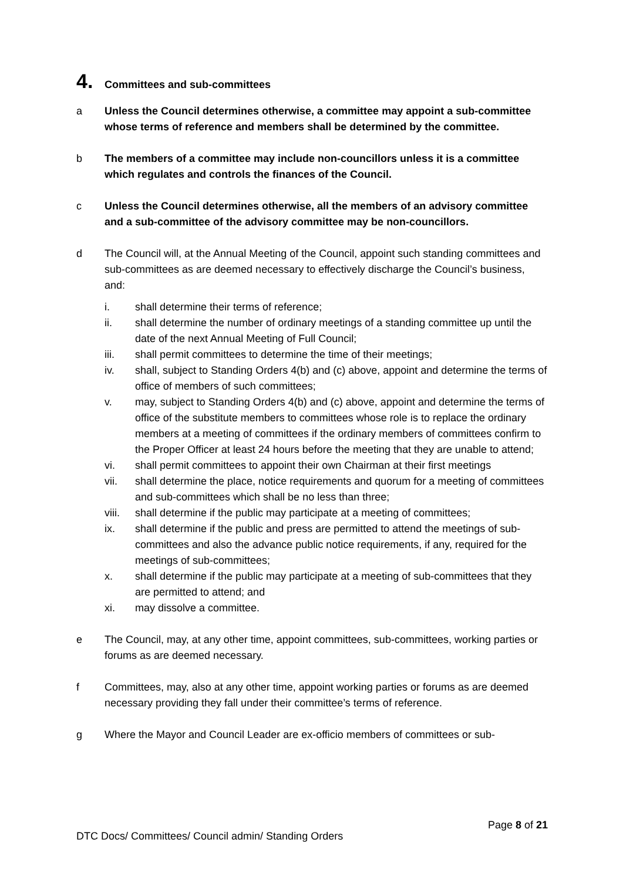4. Committees and sub-committees
a Unless the Council determines otherwise, a committee may appoint a sub-committee whose terms of reference and members shall be determined by the committee.
b The members of a committee may include non-councillors unless it is a committee which regulates and controls the finances of the Council.
c Unless the Council determines otherwise, all the members of an advisory committee and a sub-committee of the advisory committee may be non-councillors.
d The Council will, at the Annual Meeting of the Council, appoint such standing committees and sub-committees as are deemed necessary to effectively discharge the Council’s business, and:
i. shall determine their terms of reference;
ii. shall determine the number of ordinary meetings of a standing committee up until the date of the next Annual Meeting of Full Council;
iii. shall permit committees to determine the time of their meetings;
iv. shall, subject to Standing Orders 4(b) and (c) above, appoint and determine the terms of office of members of such committees;
v. may, subject to Standing Orders 4(b) and (c) above, appoint and determine the terms of office of the substitute members to committees whose role is to replace the ordinary members at a meeting of committees if the ordinary members of committees confirm to the Proper Officer at least 24 hours before the meeting that they are unable to attend;
vi. shall permit committees to appoint their own Chairman at their first meetings
vii. shall determine the place, notice requirements and quorum for a meeting of committees and sub-committees which shall be no less than three;
viii. shall determine if the public may participate at a meeting of committees;
ix. shall determine if the public and press are permitted to attend the meetings of sub-committees and also the advance public notice requirements, if any, required for the meetings of sub-committees;
x. shall determine if the public may participate at a meeting of sub-committees that they are permitted to attend; and
xi. may dissolve a committee.
e The Council, may, at any other time, appoint committees, sub-committees, working parties or forums as are deemed necessary.
f Committees, may, also at any other time, appoint working parties or forums as are deemed necessary providing they fall under their committee’s terms of reference.
g Where the Mayor and Council Leader are ex-officio members of committees or sub-
Page 8 of 21
DTC Docs/ Committees/ Council admin/ Standing Orders